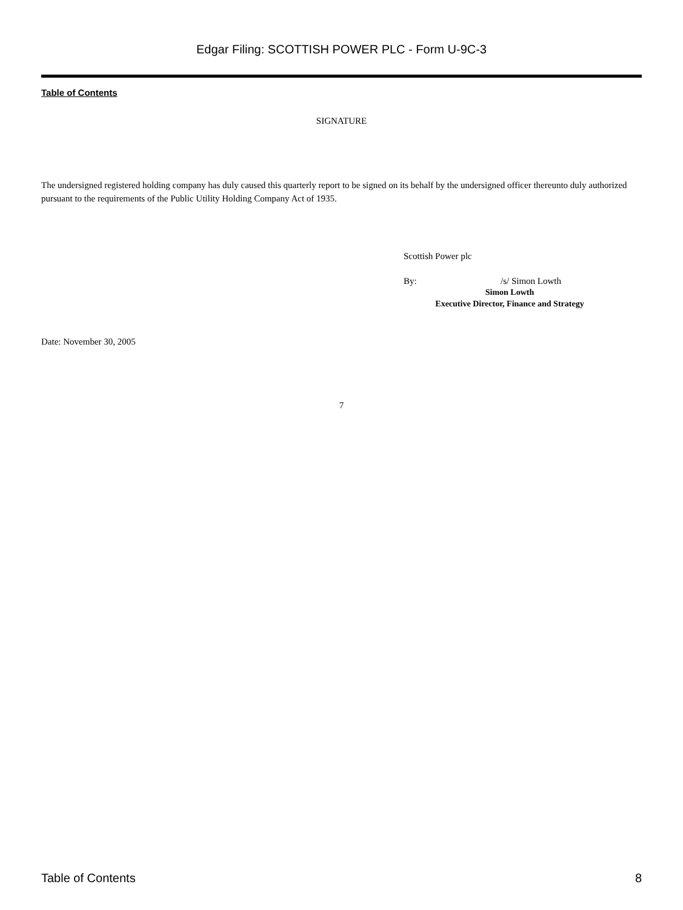Edgar Filing: SCOTTISH POWER PLC - Form U-9C-3
Table of Contents
SIGNATURE
The undersigned registered holding company has duly caused this quarterly report to be signed on its behalf by the undersigned officer thereunto duly authorized pursuant to the requirements of the Public Utility Holding Company Act of 1935.
Scottish Power plc
By: /s/ Simon Lowth
Simon Lowth
Executive Director, Finance and Strategy
Date: November 30, 2005
7
Table of Contents 8